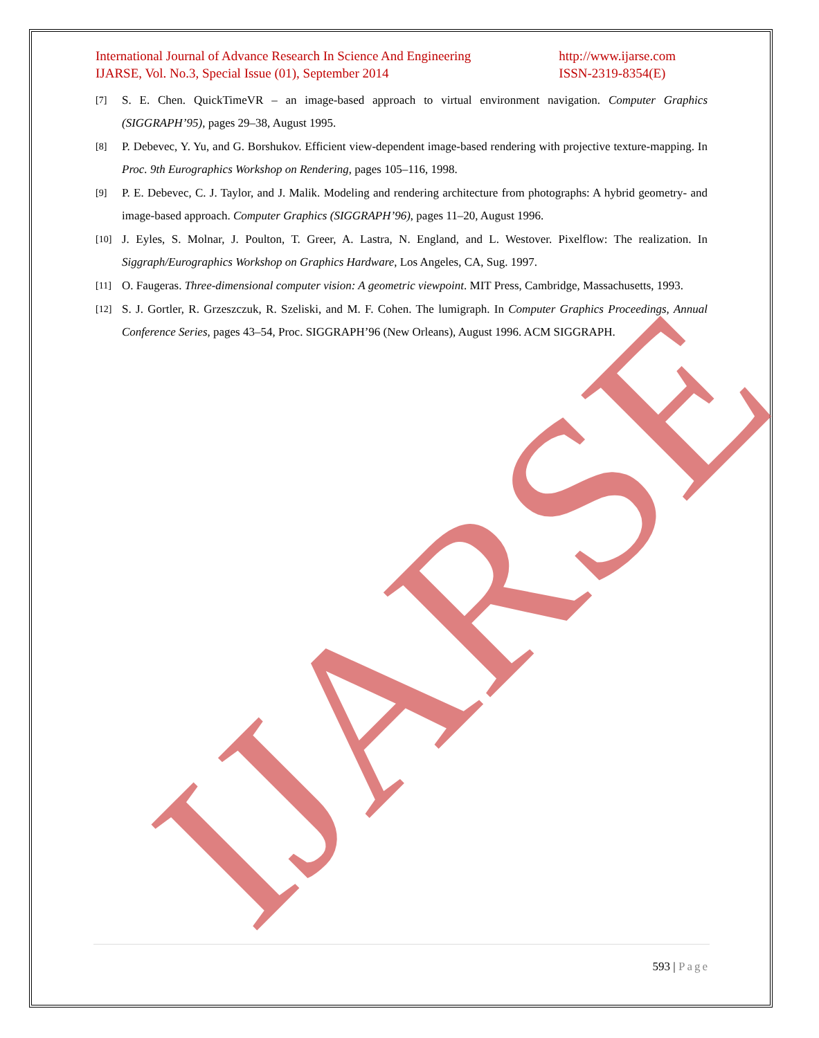International Journal of Advance Research In Science And Engineering
IJARSE, Vol. No.3, Special Issue (01), September 2014
http://www.ijarse.com
ISSN-2319-8354(E)
[7]
S. E. Chen. QuickTimeVR – an image-based approach to virtual environment navigation. Computer Graphics (SIGGRAPH’95), pages 29–38, August 1995.
[8]
P. Debevec, Y. Yu, and G. Borshukov. Efficient view-dependent image-based rendering with projective texture-mapping. In Proc. 9th Eurographics Workshop on Rendering, pages 105–116, 1998.
[9]
P. E. Debevec, C. J. Taylor, and J. Malik. Modeling and rendering architecture from photographs: A hybrid geometry- and image-based approach. Computer Graphics (SIGGRAPH’96), pages 11–20, August 1996.
[10]
J. Eyles, S. Molnar, J. Poulton, T. Greer, A. Lastra, N. England, and L. Westover. Pixelflow: The realization. In Siggraph/Eurographics Workshop on Graphics Hardware, Los Angeles, CA, Sug. 1997.
[11]
O. Faugeras. Three-dimensional computer vision: A geometric viewpoint. MIT Press, Cambridge, Massachusetts, 1993.
[12]
S. J. Gortler, R. Grzeszczuk, R. Szeliski, and M. F. Cohen. The lumigraph. In Computer Graphics Proceedings, Annual Conference Series, pages 43–54, Proc. SIGGRAPH’96 (New Orleans), August 1996. ACM SIGGRAPH.
IJARSE
593 | Page